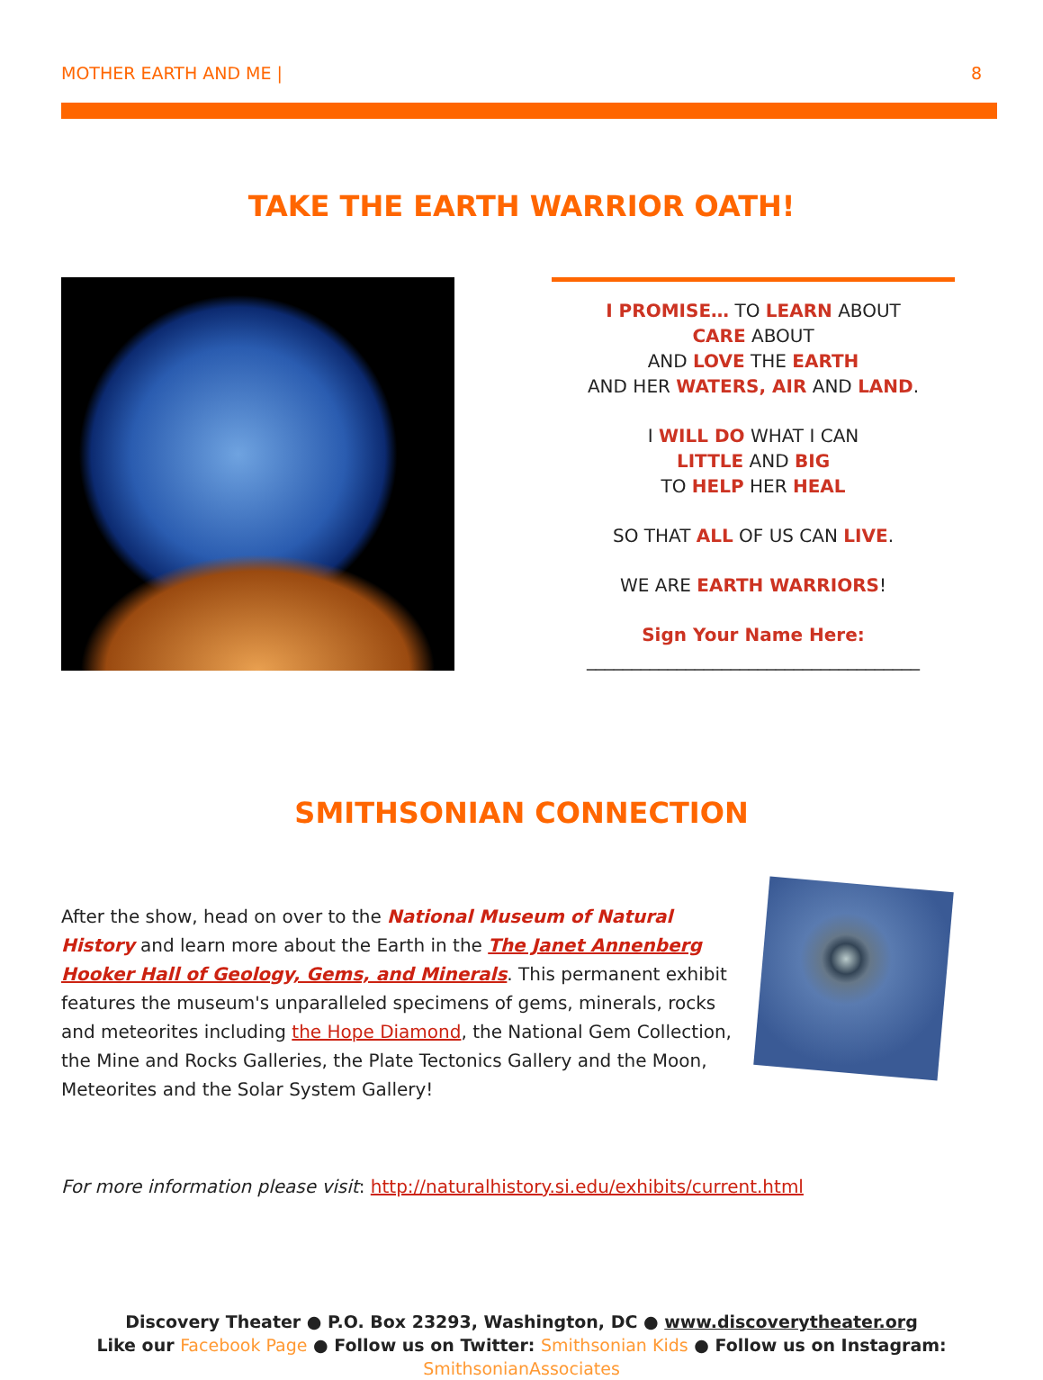MOTHER EARTH AND ME | 8
TAKE THE EARTH WARRIOR OATH!
I PROMISE… TO LEARN ABOUT
CARE ABOUT
AND LOVE THE EARTH
AND HER WATERS, AIR AND LAND.
I WILL DO WHAT I CAN
LITTLE AND BIG
TO HELP HER HEAL
SO THAT ALL OF US CAN LIVE.
WE ARE EARTH WARRIORS!
Sign Your Name Here:
_____________________________________
SMITHSONIAN CONNECTION
After the show, head on over to the National Museum of Natural History and learn more about the Earth in the The Janet Annenberg Hooker Hall of Geology, Gems, and Minerals. This permanent exhibit features the museum's unparalleled specimens of gems, minerals, rocks and meteorites including the Hope Diamond, the National Gem Collection, the Mine and Rocks Galleries, the Plate Tectonics Gallery and the Moon, Meteorites and the Solar System Gallery!
For more information please visit: http://naturalhistory.si.edu/exhibits/current.html
Discovery Theater ● P.O. Box 23293, Washington, DC ● www.discoverytheater.org
Like our Facebook Page ● Follow us on Twitter: Smithsonian Kids ● Follow us on Instagram: SmithsonianAssociates